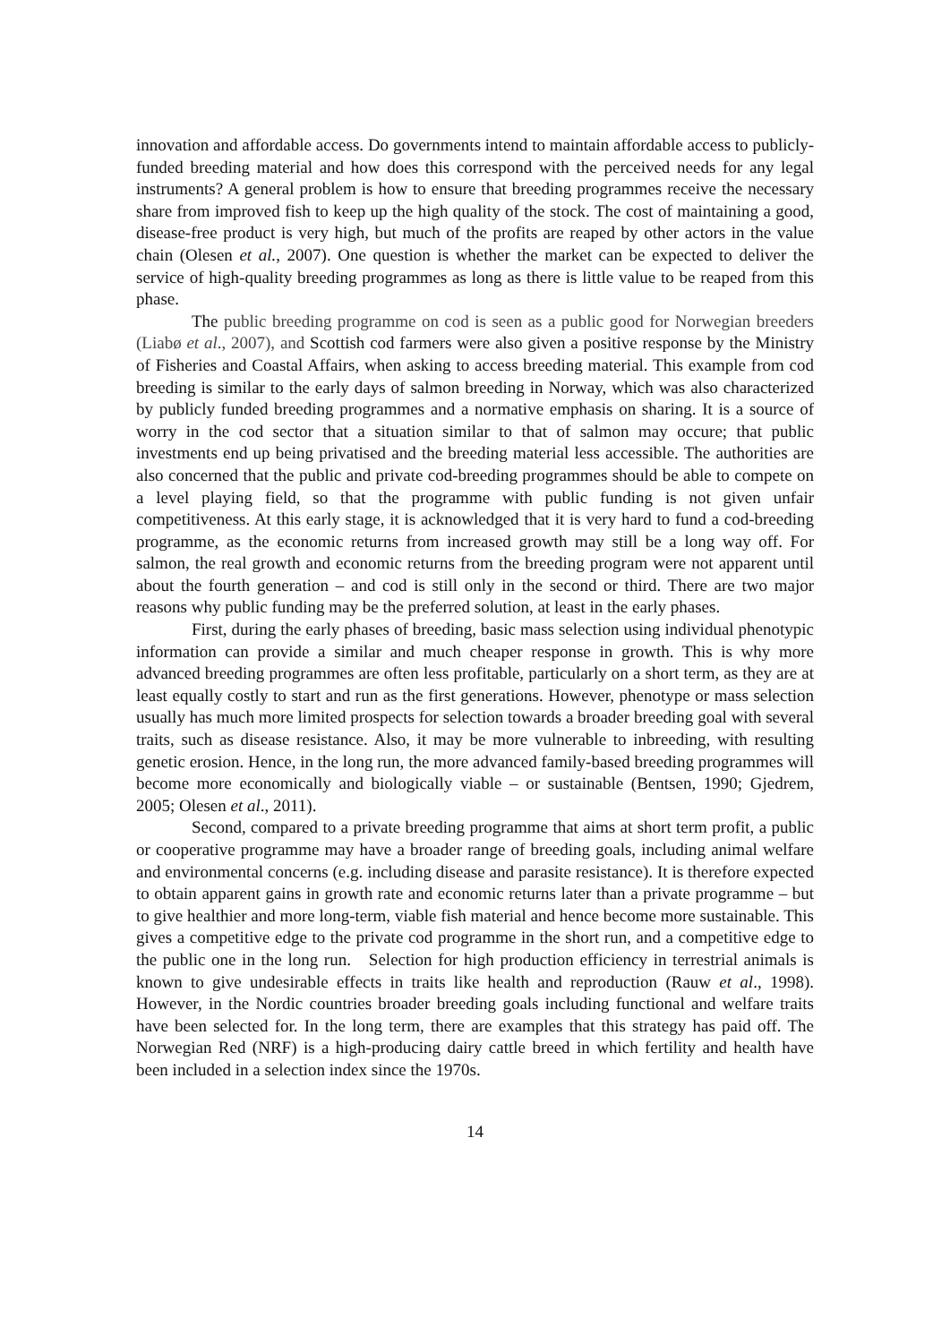innovation and affordable access. Do governments intend to maintain affordable access to publicly-funded breeding material and how does this correspond with the perceived needs for any legal instruments? A general problem is how to ensure that breeding programmes receive the necessary share from improved fish to keep up the high quality of the stock. The cost of maintaining a good, disease-free product is very high, but much of the profits are reaped by other actors in the value chain (Olesen et al., 2007). One question is whether the market can be expected to deliver the service of high-quality breeding programmes as long as there is little value to be reaped from this phase.
The public breeding programme on cod is seen as a public good for Norwegian breeders (Liabø et al., 2007), and Scottish cod farmers were also given a positive response by the Ministry of Fisheries and Coastal Affairs, when asking to access breeding material. This example from cod breeding is similar to the early days of salmon breeding in Norway, which was also characterized by publicly funded breeding programmes and a normative emphasis on sharing. It is a source of worry in the cod sector that a situation similar to that of salmon may occure; that public investments end up being privatised and the breeding material less accessible. The authorities are also concerned that the public and private cod-breeding programmes should be able to compete on a level playing field, so that the programme with public funding is not given unfair competitiveness. At this early stage, it is acknowledged that it is very hard to fund a cod-breeding programme, as the economic returns from increased growth may still be a long way off. For salmon, the real growth and economic returns from the breeding program were not apparent until about the fourth generation – and cod is still only in the second or third. There are two major reasons why public funding may be the preferred solution, at least in the early phases.
First, during the early phases of breeding, basic mass selection using individual phenotypic information can provide a similar and much cheaper response in growth. This is why more advanced breeding programmes are often less profitable, particularly on a short term, as they are at least equally costly to start and run as the first generations. However, phenotype or mass selection usually has much more limited prospects for selection towards a broader breeding goal with several traits, such as disease resistance. Also, it may be more vulnerable to inbreeding, with resulting genetic erosion. Hence, in the long run, the more advanced family-based breeding programmes will become more economically and biologically viable – or sustainable (Bentsen, 1990; Gjedrem, 2005; Olesen et al., 2011).
Second, compared to a private breeding programme that aims at short term profit, a public or cooperative programme may have a broader range of breeding goals, including animal welfare and environmental concerns (e.g. including disease and parasite resistance). It is therefore expected to obtain apparent gains in growth rate and economic returns later than a private programme – but to give healthier and more long-term, viable fish material and hence become more sustainable. This gives a competitive edge to the private cod programme in the short run, and a competitive edge to the public one in the long run. Selection for high production efficiency in terrestrial animals is known to give undesirable effects in traits like health and reproduction (Rauw et al., 1998). However, in the Nordic countries broader breeding goals including functional and welfare traits have been selected for. In the long term, there are examples that this strategy has paid off. The Norwegian Red (NRF) is a high-producing dairy cattle breed in which fertility and health have been included in a selection index since the 1970s.
14